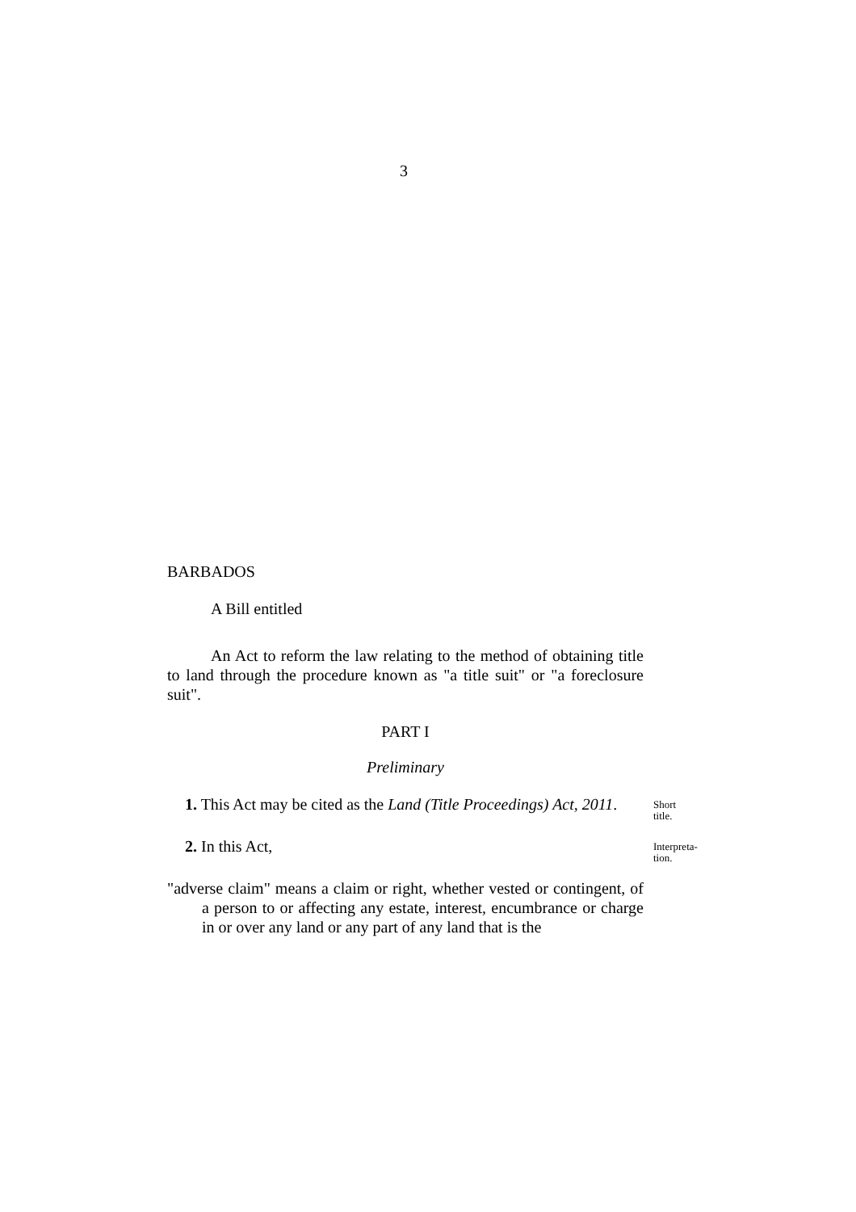3
BARBADOS
A Bill entitled
An Act to reform the law relating to the method of obtaining title to land through the procedure known as "a title suit" or "a foreclosure suit".
PART I
Preliminary
1. This Act may be cited as the Land (Title Proceedings) Act, 2011.
Short title.
2. In this Act,
Interpreta-
tion.
"adverse claim" means a claim or right, whether vested or contingent, of a person to or affecting any estate, interest, encumbrance or charge in or over any land or any part of any land that is the